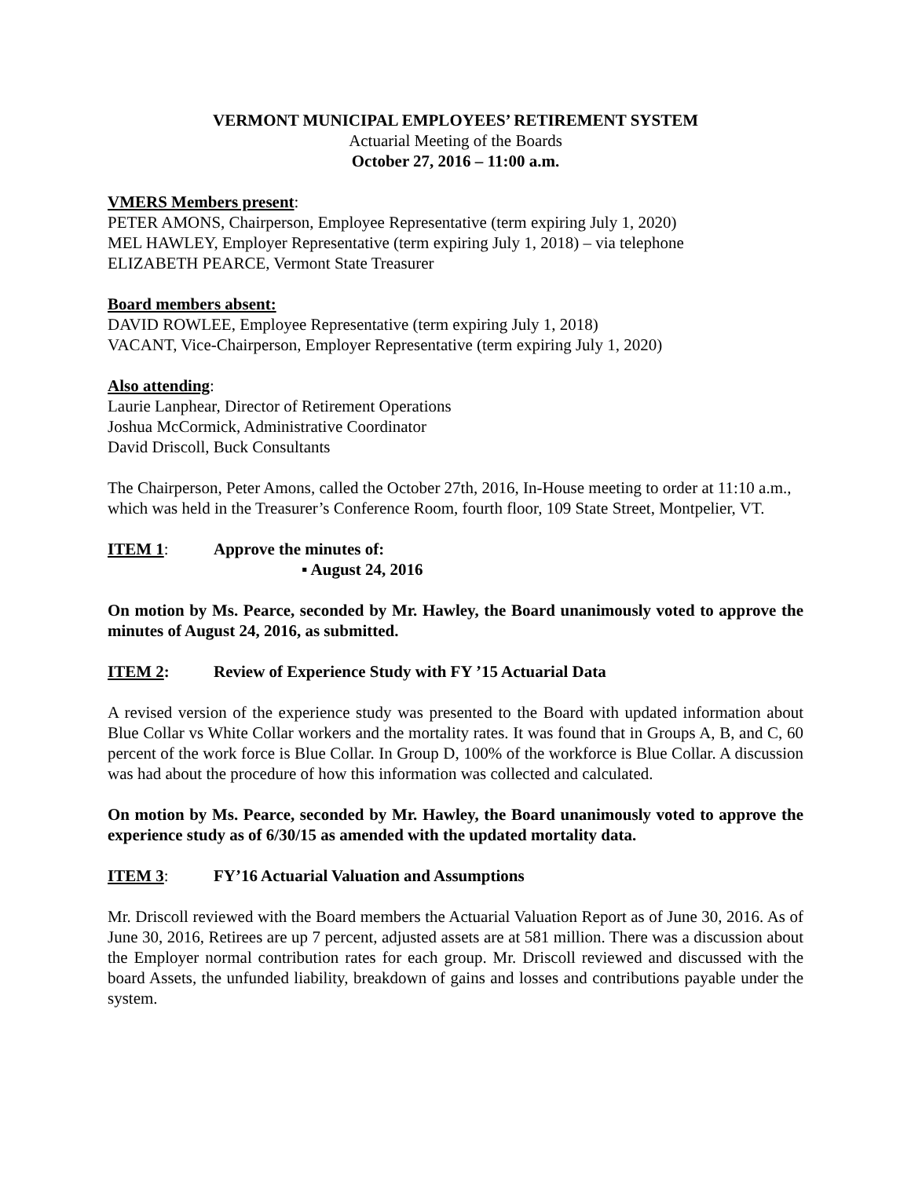VERMONT MUNICIPAL EMPLOYEES’ RETIREMENT SYSTEM
Actuarial Meeting of the Boards
October 27, 2016 – 11:00 a.m.
VMERS Members present:
PETER AMONS, Chairperson, Employee Representative (term expiring July 1, 2020)
MEL HAWLEY, Employer Representative (term expiring July 1, 2018) – via telephone
ELIZABETH PEARCE, Vermont State Treasurer
Board members absent:
DAVID ROWLEE, Employee Representative (term expiring July 1, 2018)
VACANT, Vice-Chairperson, Employer Representative (term expiring July 1, 2020)
Also attending:
Laurie Lanphear, Director of Retirement Operations
Joshua McCormick, Administrative Coordinator
David Driscoll, Buck Consultants
The Chairperson, Peter Amons, called the October 27th, 2016, In-House meeting to order at 11:10 a.m., which was held in the Treasurer’s Conference Room, fourth floor, 109 State Street, Montpelier, VT.
ITEM 1: Approve the minutes of:
▪ August 24, 2016
On motion by Ms. Pearce, seconded by Mr. Hawley, the Board unanimously voted to approve the minutes of August 24, 2016, as submitted.
ITEM 2: Review of Experience Study with FY ’15 Actuarial Data
A revised version of the experience study was presented to the Board with updated information about Blue Collar vs White Collar workers and the mortality rates. It was found that in Groups A, B, and C, 60 percent of the work force is Blue Collar. In Group D, 100% of the workforce is Blue Collar. A discussion was had about the procedure of how this information was collected and calculated.
On motion by Ms. Pearce, seconded by Mr. Hawley, the Board unanimously voted to approve the experience study as of 6/30/15 as amended with the updated mortality data.
ITEM 3: FY’16 Actuarial Valuation and Assumptions
Mr. Driscoll reviewed with the Board members the Actuarial Valuation Report as of June 30, 2016. As of June 30, 2016, Retirees are up 7 percent, adjusted assets are at 581 million. There was a discussion about the Employer normal contribution rates for each group. Mr. Driscoll reviewed and discussed with the board Assets, the unfunded liability, breakdown of gains and losses and contributions payable under the system.